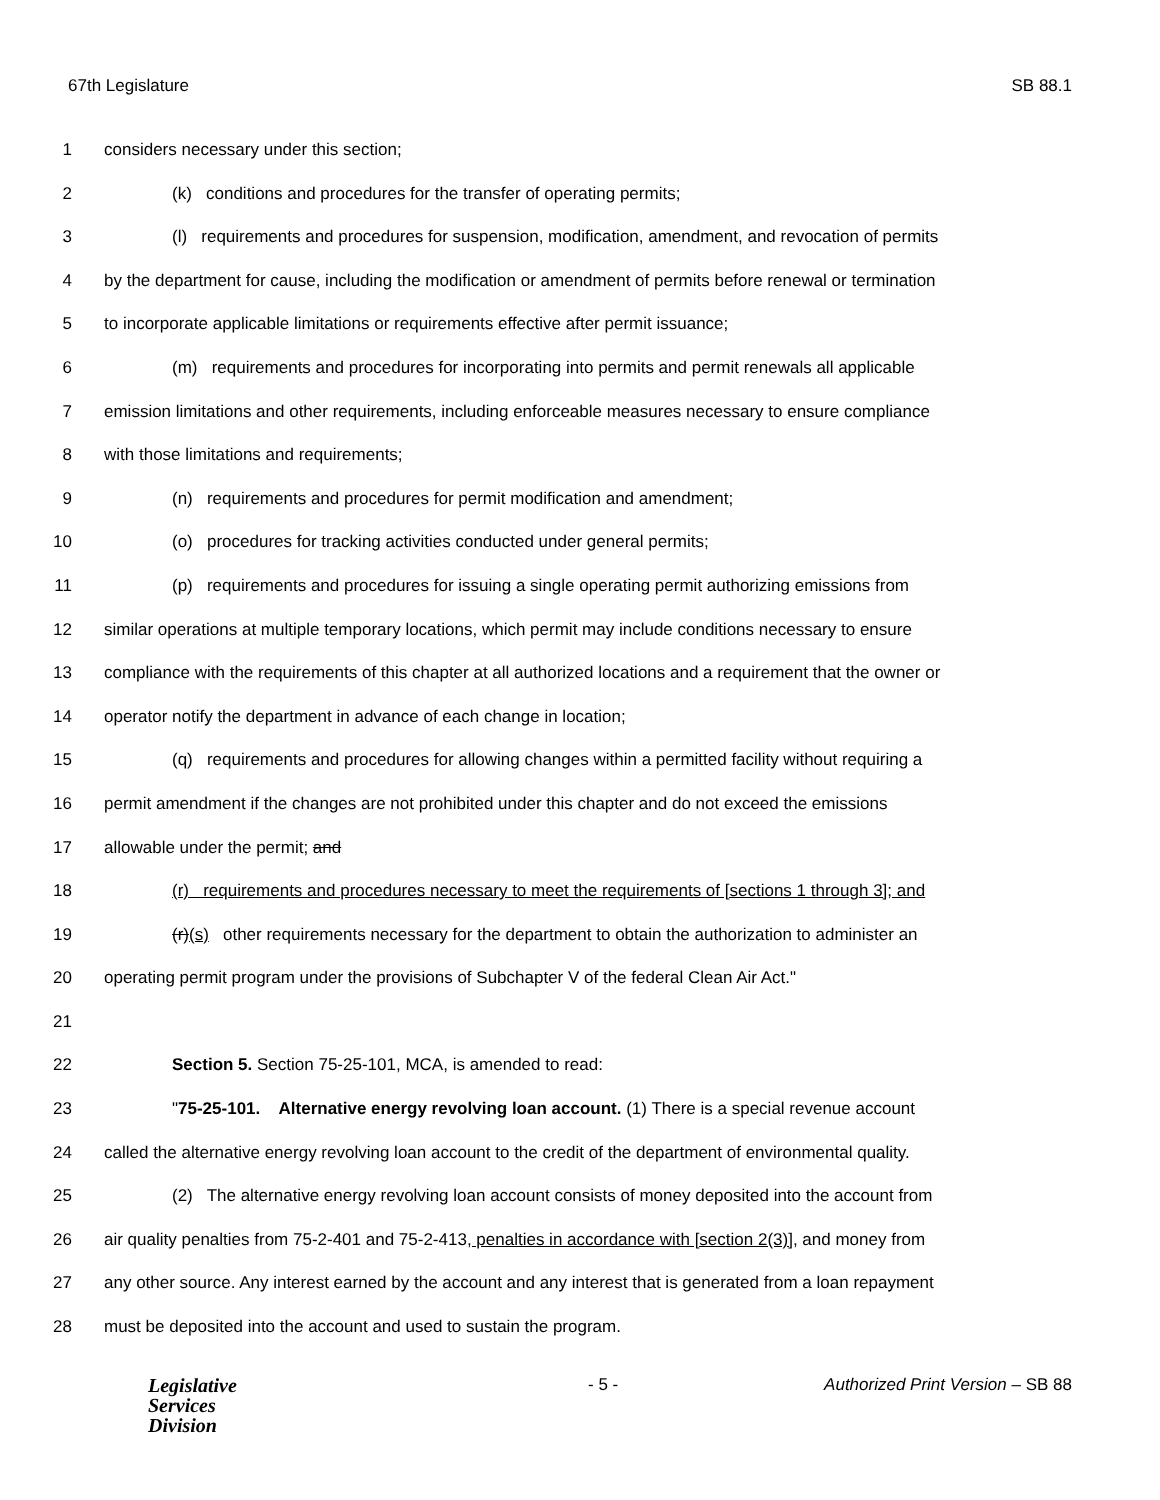67th Legislature SB 88.1
1 considers necessary under this section;
2 (k) conditions and procedures for the transfer of operating permits;
3 (l) requirements and procedures for suspension, modification, amendment, and revocation of permits
4 by the department for cause, including the modification or amendment of permits before renewal or termination
5 to incorporate applicable limitations or requirements effective after permit issuance;
6 (m) requirements and procedures for incorporating into permits and permit renewals all applicable
7 emission limitations and other requirements, including enforceable measures necessary to ensure compliance
8 with those limitations and requirements;
9 (n) requirements and procedures for permit modification and amendment;
10 (o) procedures for tracking activities conducted under general permits;
11 (p) requirements and procedures for issuing a single operating permit authorizing emissions from
12 similar operations at multiple temporary locations, which permit may include conditions necessary to ensure
13 compliance with the requirements of this chapter at all authorized locations and a requirement that the owner or
14 operator notify the department in advance of each change in location;
15 (q) requirements and procedures for allowing changes within a permitted facility without requiring a
16 permit amendment if the changes are not prohibited under this chapter and do not exceed the emissions
17 allowable under the permit; and
18 (r) requirements and procedures necessary to meet the requirements of [sections 1 through 3]; and
19 (r)(s) other requirements necessary for the department to obtain the authorization to administer an
20 operating permit program under the provisions of Subchapter V of the federal Clean Air Act."
21
22 Section 5. Section 75-25-101, MCA, is amended to read:
23 "75-25-101. Alternative energy revolving loan account. (1) There is a special revenue account
24 called the alternative energy revolving loan account to the credit of the department of environmental quality.
25 (2) The alternative energy revolving loan account consists of money deposited into the account from
26 air quality penalties from 75-2-401 and 75-2-413, penalties in accordance with [section 2(3)], and money from
27 any other source. Any interest earned by the account and any interest that is generated from a loan repayment
28 must be deposited into the account and used to sustain the program.
Legislative
Services
Division
- 5 - Authorized Print Version – SB 88